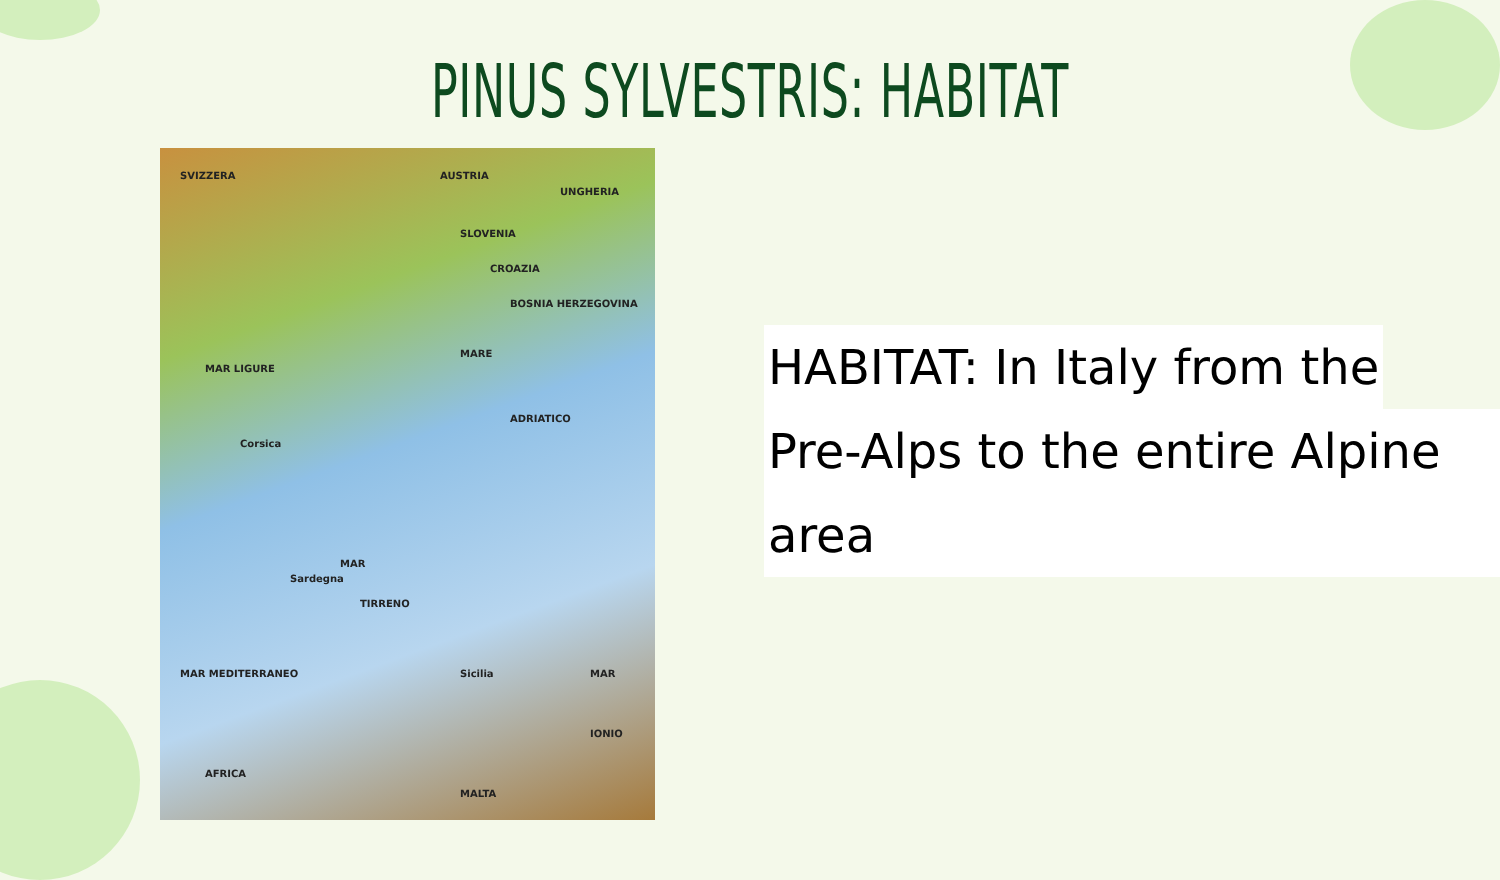PINUS SYLVESTRIS: HABITAT
SVIZZERA AUSTRIA
UNGHERIA
SLOVENIA
CROAZIA
BOSNIA HERZEGOVINA
MARE
ADRIATICO
MAR LIGURE
Corsica
Sardegna
MAR
TIRRENO
Sicilia MAR MEDITERRANEO MAR
IONIO
AFRICA
MALTA
HABITAT: In Italy from the
Pre-Alps to the entire Alpine area